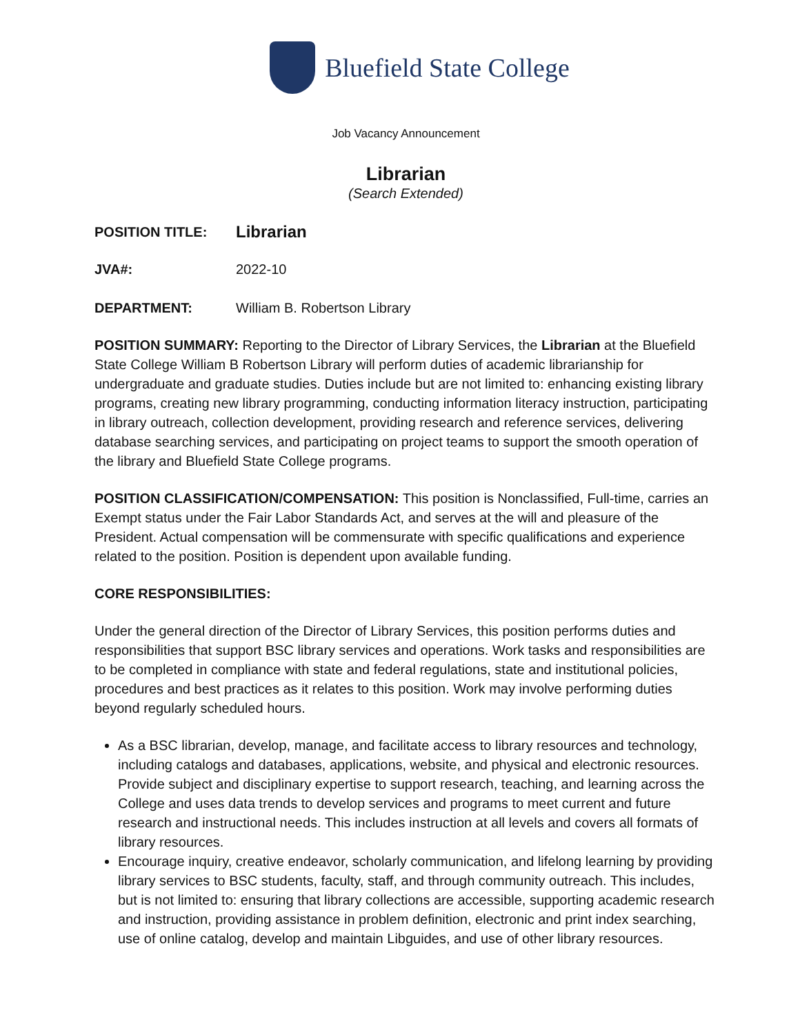Bluefield State College
Job Vacancy Announcement
Librarian
(Search Extended)
POSITION TITLE: Librarian
JVA#: 2022-10
DEPARTMENT: William B. Robertson Library
POSITION SUMMARY: Reporting to the Director of Library Services, the Librarian at the Bluefield State College William B Robertson Library will perform duties of academic librarianship for undergraduate and graduate studies. Duties include but are not limited to: enhancing existing library programs, creating new library programming, conducting information literacy instruction, participating in library outreach, collection development, providing research and reference services, delivering database searching services, and participating on project teams to support the smooth operation of the library and Bluefield State College programs.
POSITION CLASSIFICATION/COMPENSATION: This position is Nonclassified, Full-time, carries an Exempt status under the Fair Labor Standards Act, and serves at the will and pleasure of the President. Actual compensation will be commensurate with specific qualifications and experience related to the position. Position is dependent upon available funding.
CORE RESPONSIBILITIES:
Under the general direction of the Director of Library Services, this position performs duties and responsibilities that support BSC library services and operations. Work tasks and responsibilities are to be completed in compliance with state and federal regulations, state and institutional policies, procedures and best practices as it relates to this position. Work may involve performing duties beyond regularly scheduled hours.
As a BSC librarian, develop, manage, and facilitate access to library resources and technology, including catalogs and databases, applications, website, and physical and electronic resources. Provide subject and disciplinary expertise to support research, teaching, and learning across the College and uses data trends to develop services and programs to meet current and future research and instructional needs. This includes instruction at all levels and covers all formats of library resources.
Encourage inquiry, creative endeavor, scholarly communication, and lifelong learning by providing library services to BSC students, faculty, staff, and through community outreach. This includes, but is not limited to: ensuring that library collections are accessible, supporting academic research and instruction, providing assistance in problem definition, electronic and print index searching, use of online catalog, develop and maintain Libguides, and use of other library resources.